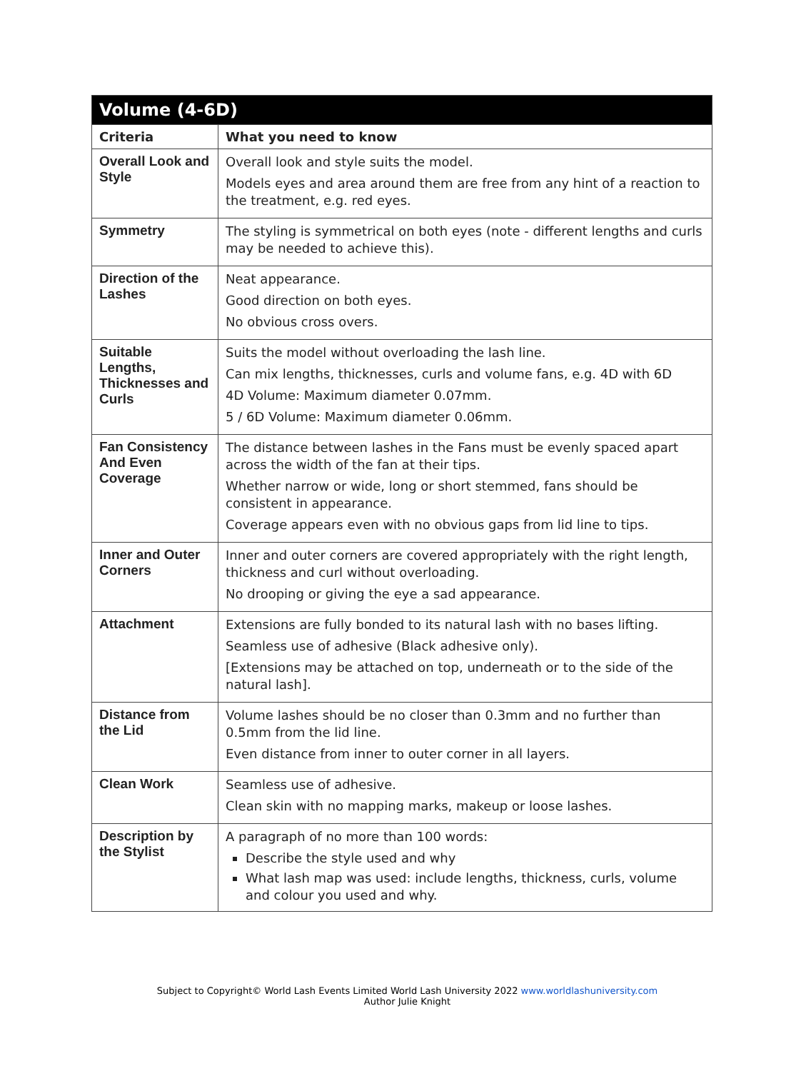| Volume (4-6D) | |
| Criteria | What you need to know |
| Overall Look and Style | Overall look and style suits the model. Models eyes and area around them are free from any hint of a reaction to the treatment, e.g. red eyes. |
| Symmetry | The styling is symmetrical on both eyes (note - different lengths and curls may be needed to achieve this). |
| Direction of the Lashes | Neat appearance. Good direction on both eyes. No obvious cross overs. |
| Suitable Lengths, Thicknesses and Curls | Suits the model without overloading the lash line. Can mix lengths, thicknesses, curls and volume fans, e.g. 4D with 6D 4D Volume: Maximum diameter 0.07mm. 5 / 6D Volume: Maximum diameter 0.06mm. |
| Fan Consistency And Even Coverage | The distance between lashes in the Fans must be evenly spaced apart across the width of the fan at their tips. Whether narrow or wide, long or short stemmed, fans should be consistent in appearance. Coverage appears even with no obvious gaps from lid line to tips. |
| Inner and Outer Corners | Inner and outer corners are covered appropriately with the right length, thickness and curl without overloading. No drooping or giving the eye a sad appearance. |
| Attachment | Extensions are fully bonded to its natural lash with no bases lifting. Seamless use of adhesive (Black adhesive only). [Extensions may be attached on top, underneath or to the side of the natural lash]. |
| Distance from the Lid | Volume lashes should be no closer than 0.3mm and no further than 0.5mm from the lid line. Even distance from inner to outer corner in all layers. |
| Clean Work | Seamless use of adhesive. Clean skin with no mapping marks, makeup or loose lashes. |
| Description by the Stylist | A paragraph of no more than 100 words: Describe the style used and why What lash map was used: include lengths, thickness, curls, volume and colour you used and why. |
Subject to Copyright© World Lash Events Limited World Lash University 2022 www.worldlashuniversity.com
Author Julie Knight